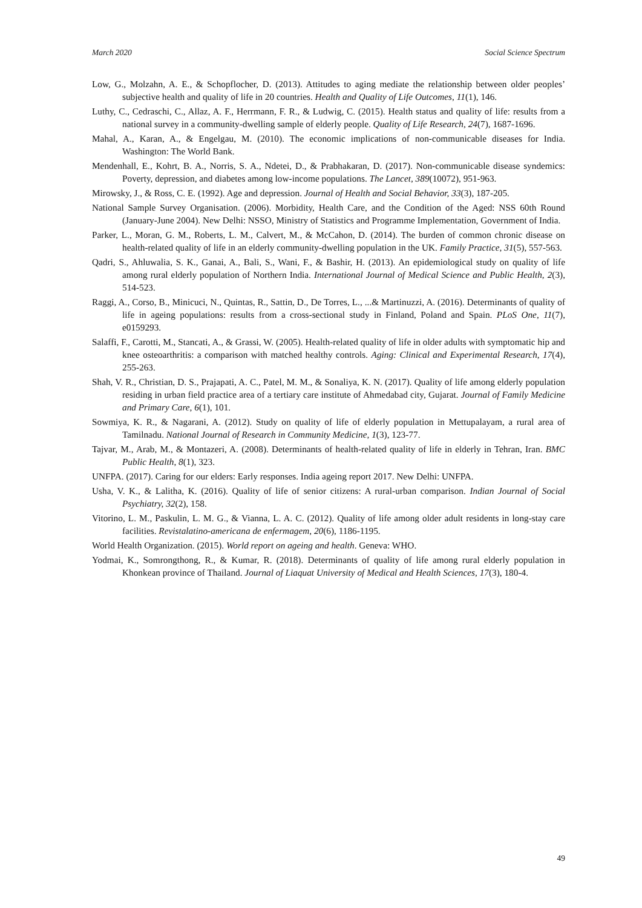March 2020 Social Science Spectrum
Low, G., Molzahn, A. E., & Schopflocher, D. (2013). Attitudes to aging mediate the relationship between older peoples’ subjective health and quality of life in 20 countries. Health and Quality of Life Outcomes, 11(1), 146.
Luthy, C., Cedraschi, C., Allaz, A. F., Herrmann, F. R., & Ludwig, C. (2015). Health status and quality of life: results from a national survey in a community-dwelling sample of elderly people. Quality of Life Research, 24(7), 1687-1696.
Mahal, A., Karan, A., & Engelgau, M. (2010). The economic implications of non-communicable diseases for India. Washington: The World Bank.
Mendenhall, E., Kohrt, B. A., Norris, S. A., Ndetei, D., & Prabhakaran, D. (2017). Non-communicable disease syndemics: Poverty, depression, and diabetes among low-income populations. The Lancet, 389(10072), 951-963.
Mirowsky, J., & Ross, C. E. (1992). Age and depression. Journal of Health and Social Behavior, 33(3), 187-205.
National Sample Survey Organisation. (2006). Morbidity, Health Care, and the Condition of the Aged: NSS 60th Round (January-June 2004). New Delhi: NSSO, Ministry of Statistics and Programme Implementation, Government of India.
Parker, L., Moran, G. M., Roberts, L. M., Calvert, M., & McCahon, D. (2014). The burden of common chronic disease on health-related quality of life in an elderly community-dwelling population in the UK. Family Practice, 31(5), 557-563.
Qadri, S., Ahluwalia, S. K., Ganai, A., Bali, S., Wani, F., & Bashir, H. (2013). An epidemiological study on quality of life among rural elderly population of Northern India. International Journal of Medical Science and Public Health, 2(3), 514-523.
Raggi, A., Corso, B., Minicuci, N., Quintas, R., Sattin, D., De Torres, L., ...& Martinuzzi, A. (2016). Determinants of quality of life in ageing populations: results from a cross-sectional study in Finland, Poland and Spain. PLoS One, 11(7), e0159293.
Salaffi, F., Carotti, M., Stancati, A., & Grassi, W. (2005). Health-related quality of life in older adults with symptomatic hip and knee osteoarthritis: a comparison with matched healthy controls. Aging: Clinical and Experimental Research, 17(4), 255-263.
Shah, V. R., Christian, D. S., Prajapati, A. C., Patel, M. M., & Sonaliya, K. N. (2017). Quality of life among elderly population residing in urban field practice area of a tertiary care institute of Ahmedabad city, Gujarat. Journal of Family Medicine and Primary Care, 6(1), 101.
Sowmiya, K. R., & Nagarani, A. (2012). Study on quality of life of elderly population in Mettupalayam, a rural area of Tamilnadu. National Journal of Research in Community Medicine, 1(3), 123-77.
Tajvar, M., Arab, M., & Montazeri, A. (2008). Determinants of health-related quality of life in elderly in Tehran, Iran. BMC Public Health, 8(1), 323.
UNFPA. (2017). Caring for our elders: Early responses. India ageing report 2017. New Delhi: UNFPA.
Usha, V. K., & Lalitha, K. (2016). Quality of life of senior citizens: A rural-urban comparison. Indian Journal of Social Psychiatry, 32(2), 158.
Vitorino, L. M., Paskulin, L. M. G., & Vianna, L. A. C. (2012). Quality of life among older adult residents in long-stay care facilities. Revistalatino-americana de enfermagem, 20(6), 1186-1195.
World Health Organization. (2015). World report on ageing and health. Geneva: WHO.
Yodmai, K., Somrongthong, R., & Kumar, R. (2018). Determinants of quality of life among rural elderly population in Khonkean province of Thailand. Journal of Liaquat University of Medical and Health Sciences, 17(3), 180-4.
49